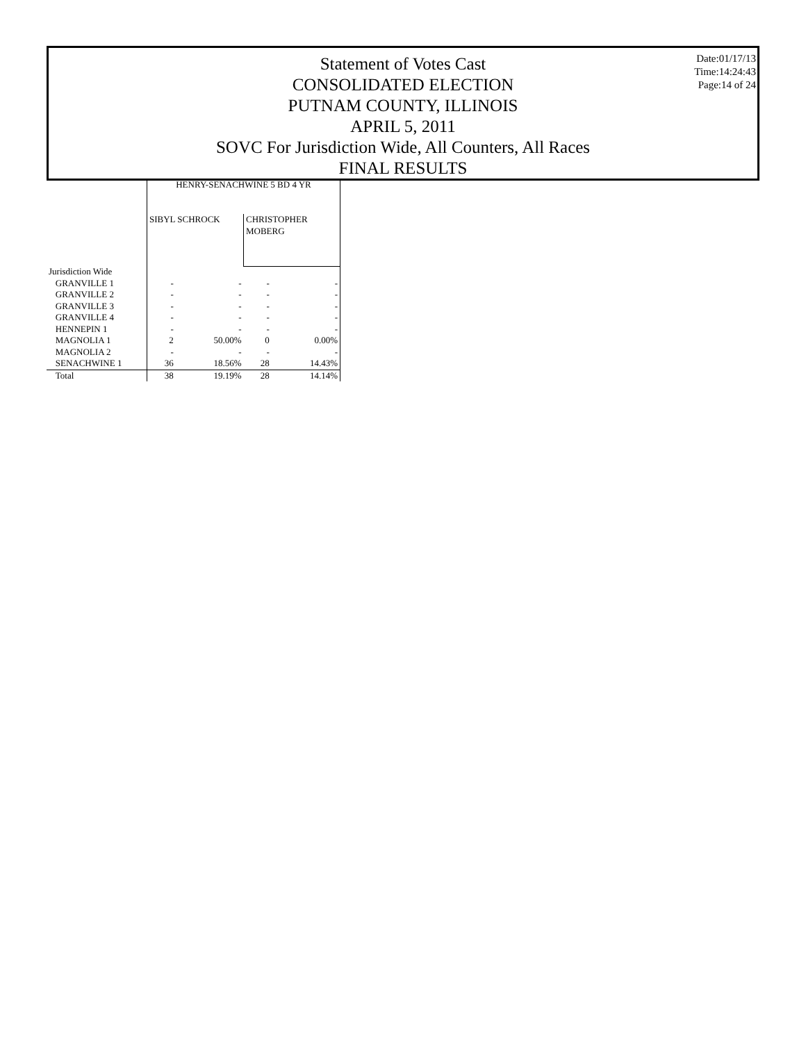Statement of Votes Cast
CONSOLIDATED ELECTION
PUTNAM COUNTY, ILLINOIS
APRIL 5, 2011
SOVC For Jurisdiction Wide, All Counters, All Races
FINAL RESULTS
Date:01/17/13
Time:14:24:43
Page:14 of 24
| | HENRY-SENACHWINE 5 BD 4 YR | | | |
| --- | --- | --- | --- | --- |
| | SIBYL SCHROCK | | CHRISTOPHER MOBERG | |
| Jurisdiction Wide | | | | |
| GRANVILLE 1 | - | - | - | - |
| GRANVILLE 2 | - | - | - | - |
| GRANVILLE 3 | - | - | - | - |
| GRANVILLE 4 | - | - | - | - |
| HENNEPIN 1 | - | - | - | - |
| MAGNOLIA 1 | 2 | 50.00% | 0 | 0.00% |
| MAGNOLIA 2 | - | - | - | - |
| SENACHWINE 1 | 36 | 18.56% | 28 | 14.43% |
| Total | 38 | 19.19% | 28 | 14.14% |